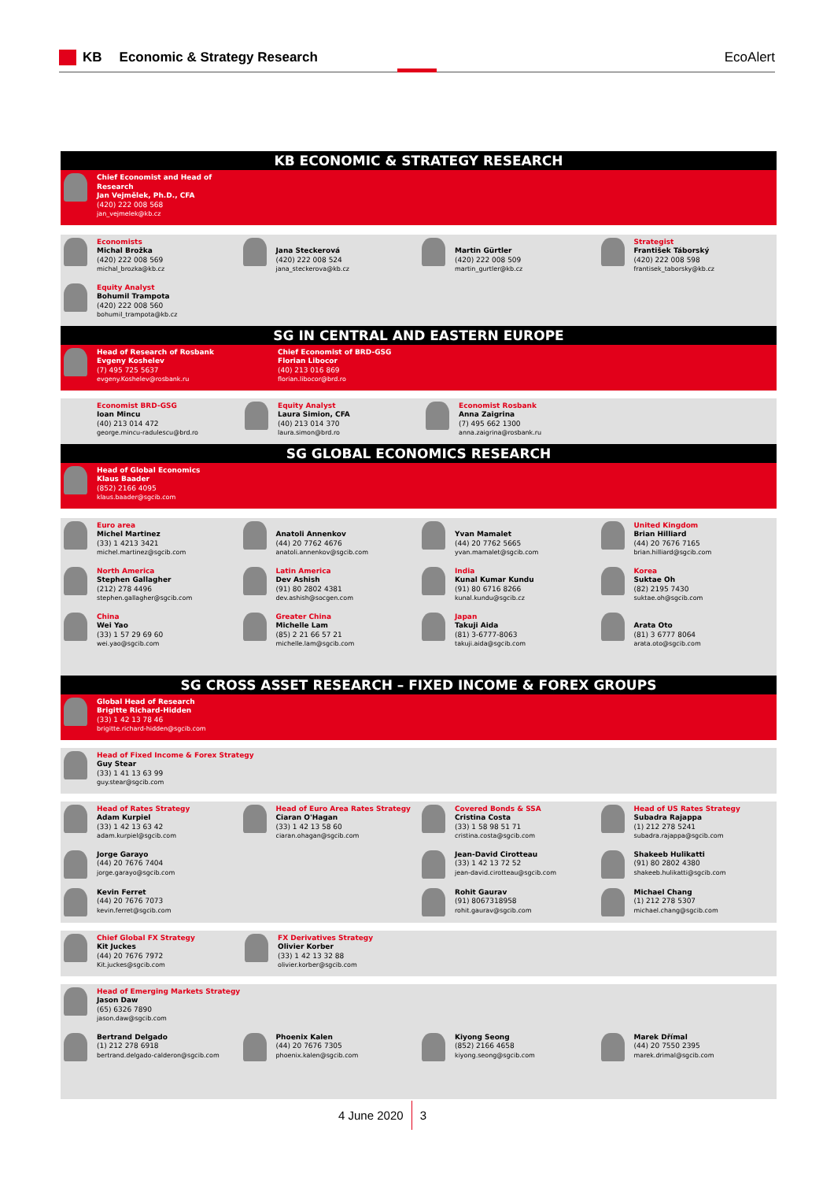KB Economic & Strategy Research EcoAlert
KB ECONOMIC & STRATEGY RESEARCH
Chief Economist and Head of Research
Jan Vejmělek, Ph.D., CFA
(420) 222 008 568
jan_vejmelek@kb.cz
Economists
Michal Brožka
(420) 222 008 569
michal_brozka@kb.cz
Jana Steckerová
(420) 222 008 524
jana_steckerova@kb.cz
Martin Gürtler
(420) 222 008 509
martin_gurtler@kb.cz
Strategist
František Táborský
(420) 222 008 598
frantisek_taborsky@kb.cz
Equity Analyst
Bohumil Trampota
(420) 222 008 560
bohumil_trampota@kb.cz
SG IN CENTRAL AND EASTERN EUROPE
Head of Research of Rosbank
Evgeny Koshelev
(7) 495 725 5637
evgeny.Koshelev@rosbank.ru
Chief Economist of BRD-GSG
Florian Libocor
(40) 213 016 869
florian.libocor@brd.ro
Economist BRD-GSG
Ioan Mincu
(40) 213 014 472
george.mincu-radulescu@brd.ro
Equity Analyst
Laura Simion, CFA
(40) 213 014 370
laura.simon@brd.ro
Economist Rosbank
Anna Zaigrina
(7) 495 662 1300
anna.zaigrina@rosbank.ru
SG GLOBAL ECONOMICS RESEARCH
Head of Global Economics
Klaus Baader
(852) 2166 4095
klaus.baader@sgcib.com
Euro area
Michel Martinez
(33) 1 4213 3421
michel.martinez@sgcib.com
Anatoli Annenkov
(44) 20 7762 4676
anatoli.annenkov@sgcib.com
Yvan Mamalet
(44) 20 7762 5665
yvan.mamalet@sgcib.com
United Kingdom
Brian Hilliard
(44) 20 7676 7165
brian.hilliard@sgcib.com
North America
Stephen Gallagher
(212) 278 4496
stephen.gallagher@sgcib.com
Latin America
Dev Ashish
(91) 80 2802 4381
dev.ashish@socgen.com
India
Kunal Kumar Kundu
(91) 80 6716 8266
kunal.kundu@sgcib.cz
Korea
Suktae Oh
(82) 2195 7430
suktae.oh@sgcib.com
China
Wei Yao
(33) 1 57 29 69 60
wei.yao@sgcib.com
Greater China
Michelle Lam
(85) 2 21 66 57 21
michelle.lam@sgcib.com
Japan
Takuji Aida
(81) 3-6777-8063
takuji.aida@sgcib.com
Arata Oto
(81) 3 6777 8064
arata.oto@sgcib.com
SG CROSS ASSET RESEARCH – FIXED INCOME & FOREX GROUPS
Global Head of Research
Brigitte Richard-Hidden
(33) 1 42 13 78 46
brigitte.richard-hidden@sgcib.com
Head of Fixed Income & Forex Strategy
Guy Stear
(33) 1 41 13 63 99
guy.stear@sgcib.com
Head of Rates Strategy
Adam Kurpiel
(33) 1 42 13 63 42
adam.kurpiel@sgcib.com
Head of Euro Area Rates Strategy
Ciaran O'Hagan
(33) 1 42 13 58 60
ciaran.ohagan@sgcib.com
Covered Bonds & SSA
Cristina Costa
(33) 1 58 98 51 71
cristina.costa@sgcib.com
Head of US Rates Strategy
Subadra Rajappa
(1) 212 278 5241
subadra.rajappa@sgcib.com
Jorge Garayo
(44) 20 7676 7404
jorge.garayo@sgcib.com
Jean-David Cirotteau
(33) 1 42 13 72 52
jean-david.cirotteau@sgcib.com
Shakeeb Hulikatti
(91) 80 2802 4380
shakeeb.hulikatti@sgcib.com
Kevin Ferret
(44) 20 7676 7073
kevin.ferret@sgcib.com
Rohit Gaurav
(91) 8067318958
rohit.gaurav@sgcib.com
Michael Chang
(1) 212 278 5307
michael.chang@sgcib.com
Chief Global FX Strategy
Kit Juckes
(44) 20 7676 7972
Kit.juckes@sgcib.com
FX Derivatives Strategy
Olivier Korber
(33) 1 42 13 32 88
olivier.korber@sgcib.com
Head of Emerging Markets Strategy
Jason Daw
(65) 6326 7890
jason.daw@sgcib.com
Bertrand Delgado
(1) 212 278 6918
bertrand.delgado-calderon@sgcib.com
Phoenix Kalen
(44) 20 7676 7305
phoenix.kalen@sgcib.com
Kiyong Seong
(852) 2166 4658
kiyong.seong@sgcib.com
Marek Dřímal
(44) 20 7550 2395
marek.drimal@sgcib.com
4 June 2020 3